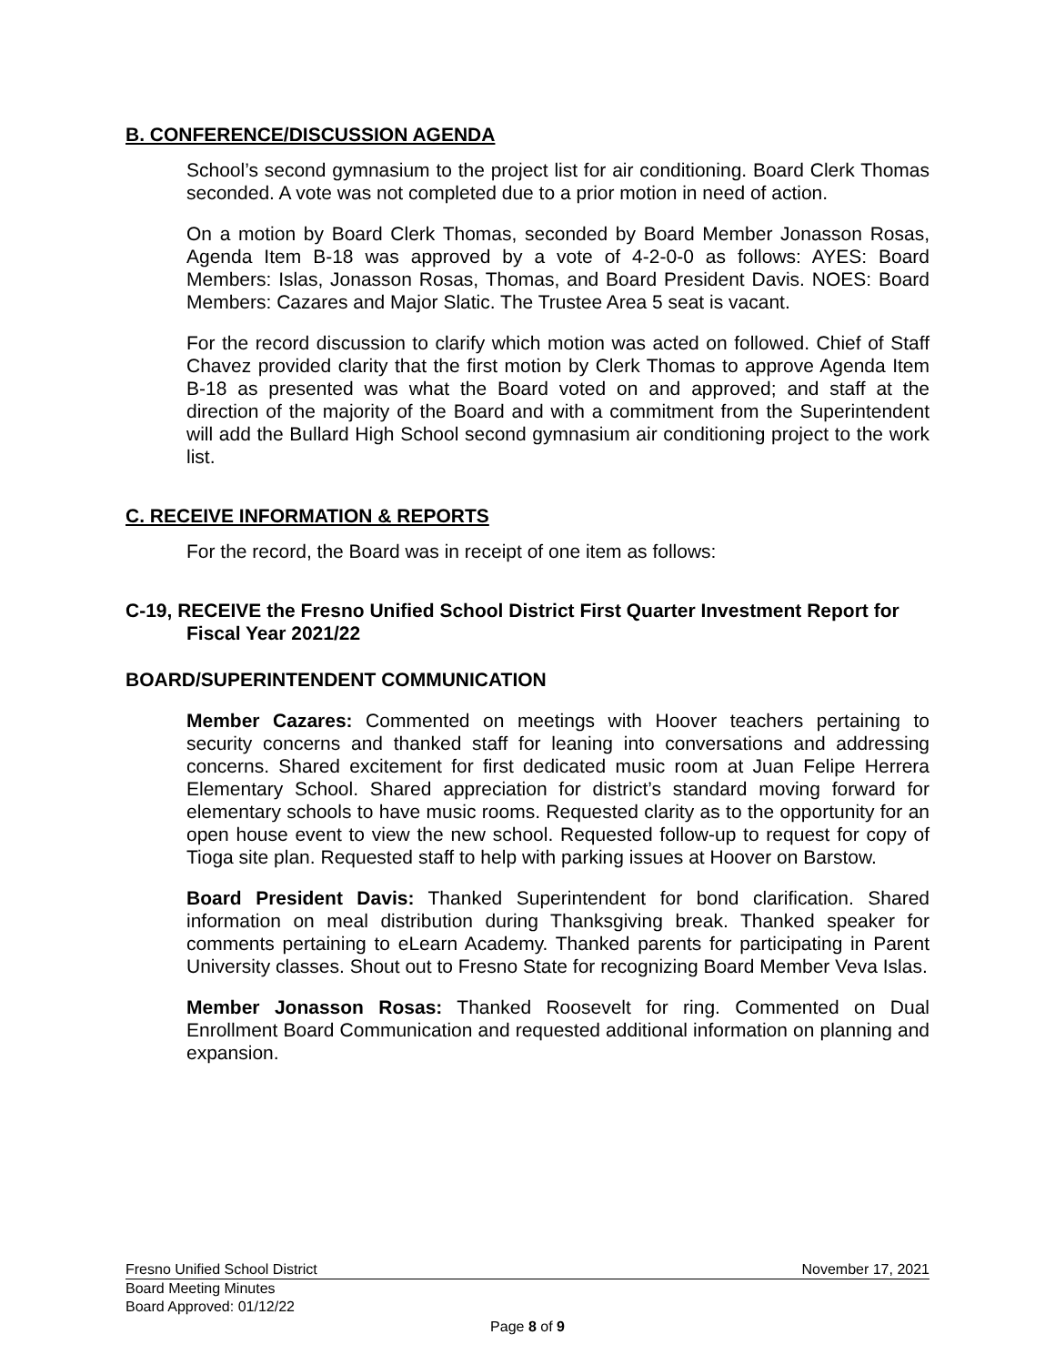B. CONFERENCE/DISCUSSION AGENDA
School’s second gymnasium to the project list for air conditioning. Board Clerk Thomas seconded. A vote was not completed due to a prior motion in need of action.
On a motion by Board Clerk Thomas, seconded by Board Member Jonasson Rosas, Agenda Item B-18 was approved by a vote of 4-2-0-0 as follows: AYES: Board Members: Islas, Jonasson Rosas, Thomas, and Board President Davis. NOES: Board Members: Cazares and Major Slatic. The Trustee Area 5 seat is vacant.
For the record discussion to clarify which motion was acted on followed. Chief of Staff Chavez provided clarity that the first motion by Clerk Thomas to approve Agenda Item B-18 as presented was what the Board voted on and approved; and staff at the direction of the majority of the Board and with a commitment from the Superintendent will add the Bullard High School second gymnasium air conditioning project to the work list.
C. RECEIVE INFORMATION & REPORTS
For the record, the Board was in receipt of one item as follows:
C-19, RECEIVE the Fresno Unified School District First Quarter Investment Report for Fiscal Year 2021/22
BOARD/SUPERINTENDENT COMMUNICATION
Member Cazares: Commented on meetings with Hoover teachers pertaining to security concerns and thanked staff for leaning into conversations and addressing concerns. Shared excitement for first dedicated music room at Juan Felipe Herrera Elementary School. Shared appreciation for district’s standard moving forward for elementary schools to have music rooms. Requested clarity as to the opportunity for an open house event to view the new school. Requested follow-up to request for copy of Tioga site plan. Requested staff to help with parking issues at Hoover on Barstow.
Board President Davis: Thanked Superintendent for bond clarification. Shared information on meal distribution during Thanksgiving break. Thanked speaker for comments pertaining to eLearn Academy. Thanked parents for participating in Parent University classes. Shout out to Fresno State for recognizing Board Member Veva Islas.
Member Jonasson Rosas: Thanked Roosevelt for ring. Commented on Dual Enrollment Board Communication and requested additional information on planning and expansion.
Fresno Unified School District November 17, 2021
Board Meeting Minutes
Board Approved: 01/12/22
Page 8 of 9